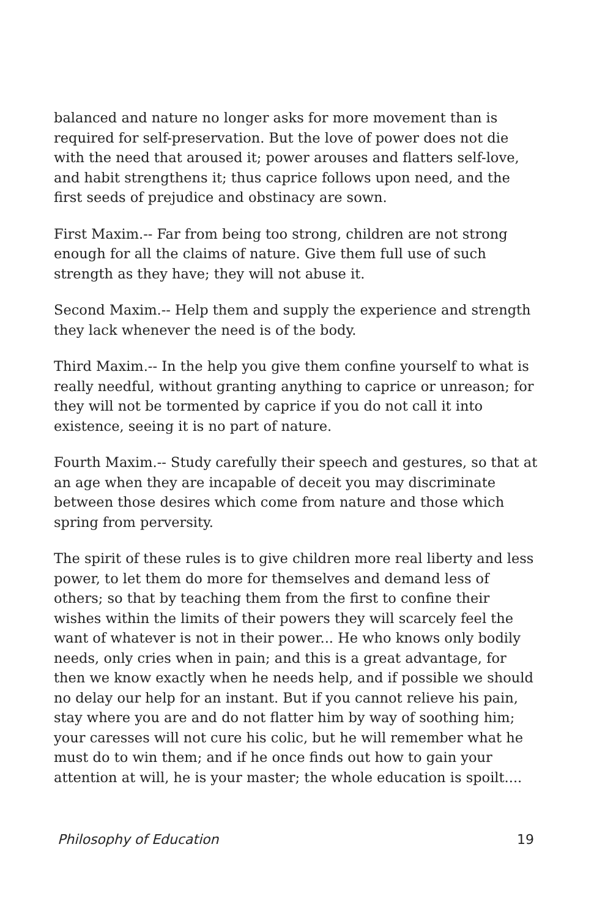balanced and nature no longer asks for more movement than is required for self-preservation. But the love of power does not die with the need that aroused it; power arouses and flatters self-love, and habit strengthens it; thus caprice follows upon need, and the first seeds of prejudice and obstinacy are sown.
First Maxim.-- Far from being too strong, children are not strong enough for all the claims of nature. Give them full use of such strength as they have; they will not abuse it.
Second Maxim.-- Help them and supply the experience and strength they lack whenever the need is of the body.
Third Maxim.-- In the help you give them confine yourself to what is really needful, without granting anything to caprice or unreason; for they will not be tormented by caprice if you do not call it into existence, seeing it is no part of nature.
Fourth Maxim.-- Study carefully their speech and gestures, so that at an age when they are incapable of deceit you may discriminate between those desires which come from nature and those which spring from perversity.
The spirit of these rules is to give children more real liberty and less power, to let them do more for themselves and demand less of others; so that by teaching them from the first to confine their wishes within the limits of their powers they will scarcely feel the want of whatever is not in their power... He who knows only bodily needs, only cries when in pain; and this is a great advantage, for then we know exactly when he needs help, and if possible we should no delay our help for an instant. But if you cannot relieve his pain, stay where you are and do not flatter him by way of soothing him; your caresses will not cure his colic, but he will remember what he must do to win them; and if he once finds out how to gain your attention at will, he is your master; the whole education is spoilt....
Philosophy of Education 19